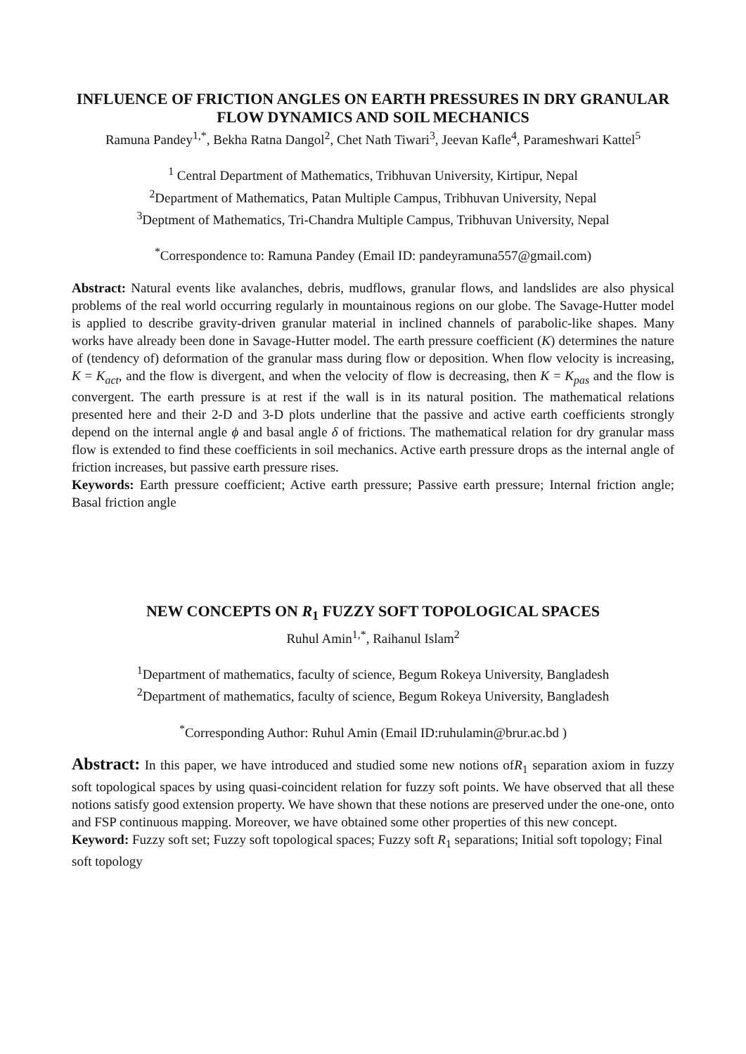INFLUENCE OF FRICTION ANGLES ON EARTH PRESSURES IN DRY GRANULAR FLOW DYNAMICS AND SOIL MECHANICS
Ramuna Pandey<sup>1,*</sup>, Bekha Ratna Dangol<sup>2</sup>, Chet Nath Tiwari<sup>3</sup>, Jeevan Kafle<sup>4</sup>, Parameshwari Kattel<sup>5</sup>
<sup>1</sup> Central Department of Mathematics, Tribhuvan University, Kirtipur, Nepal
<sup>2</sup> Department of Mathematics, Patan Multiple Campus, Tribhuvan University, Nepal
<sup>3</sup> Deptment of Mathematics, Tri-Chandra Multiple Campus, Tribhuvan University, Nepal
<sup>*</sup> Correspondence to: Ramuna Pandey (Email ID: pandeyramuna557@gmail.com)
Abstract: Natural events like avalanches, debris, mudflows, granular flows, and landslides are also physical problems of the real world occurring regularly in mountainous regions on our globe. The Savage-Hutter model is applied to describe gravity-driven granular material in inclined channels of parabolic-like shapes. Many works have already been done in Savage-Hutter model. The earth pressure coefficient (K) determines the nature of (tendency of) deformation of the granular mass during flow or deposition. When flow velocity is increasing, K = K<sub>act</sub>, and the flow is divergent, and when the velocity of flow is decreasing, then K = K<sub>pas</sub> and the flow is convergent. The earth pressure is at rest if the wall is in its natural position. The mathematical relations presented here and their 2-D and 3-D plots underline that the passive and active earth coefficients strongly depend on the internal angle ϕ and basal angle δ of frictions. The mathematical relation for dry granular mass flow is extended to find these coefficients in soil mechanics. Active earth pressure drops as the internal angle of friction increases, but passive earth pressure rises.
Keywords: Earth pressure coefficient; Active earth pressure; Passive earth pressure; Internal friction angle; Basal friction angle
NEW CONCEPTS ON R<sub>1</sub> FUZZY SOFT TOPOLOGICAL SPACES
Ruhul Amin<sup>1,*</sup>, Raihanul Islam<sup>2</sup>
<sup>1</sup> Department of mathematics, faculty of science, Begum Rokeya University, Bangladesh
<sup>2</sup> Department of mathematics, faculty of science, Begum Rokeya University, Bangladesh
<sup>*</sup> Corresponding Author: Ruhul Amin (Email ID:ruhulamin@brur.ac.bd )
Abstract: In this paper, we have introduced and studied some new notions ofR<sub>1</sub> separation axiom in fuzzy soft topological spaces by using quasi-coincident relation for fuzzy soft points. We have observed that all these notions satisfy good extension property. We have shown that these notions are preserved under the one-one, onto and FSP continuous mapping. Moreover, we have obtained some other properties of this new concept.
Keyword: Fuzzy soft set; Fuzzy soft topological spaces; Fuzzy soft R<sub>1</sub> separations; Initial soft topology; Final soft topology